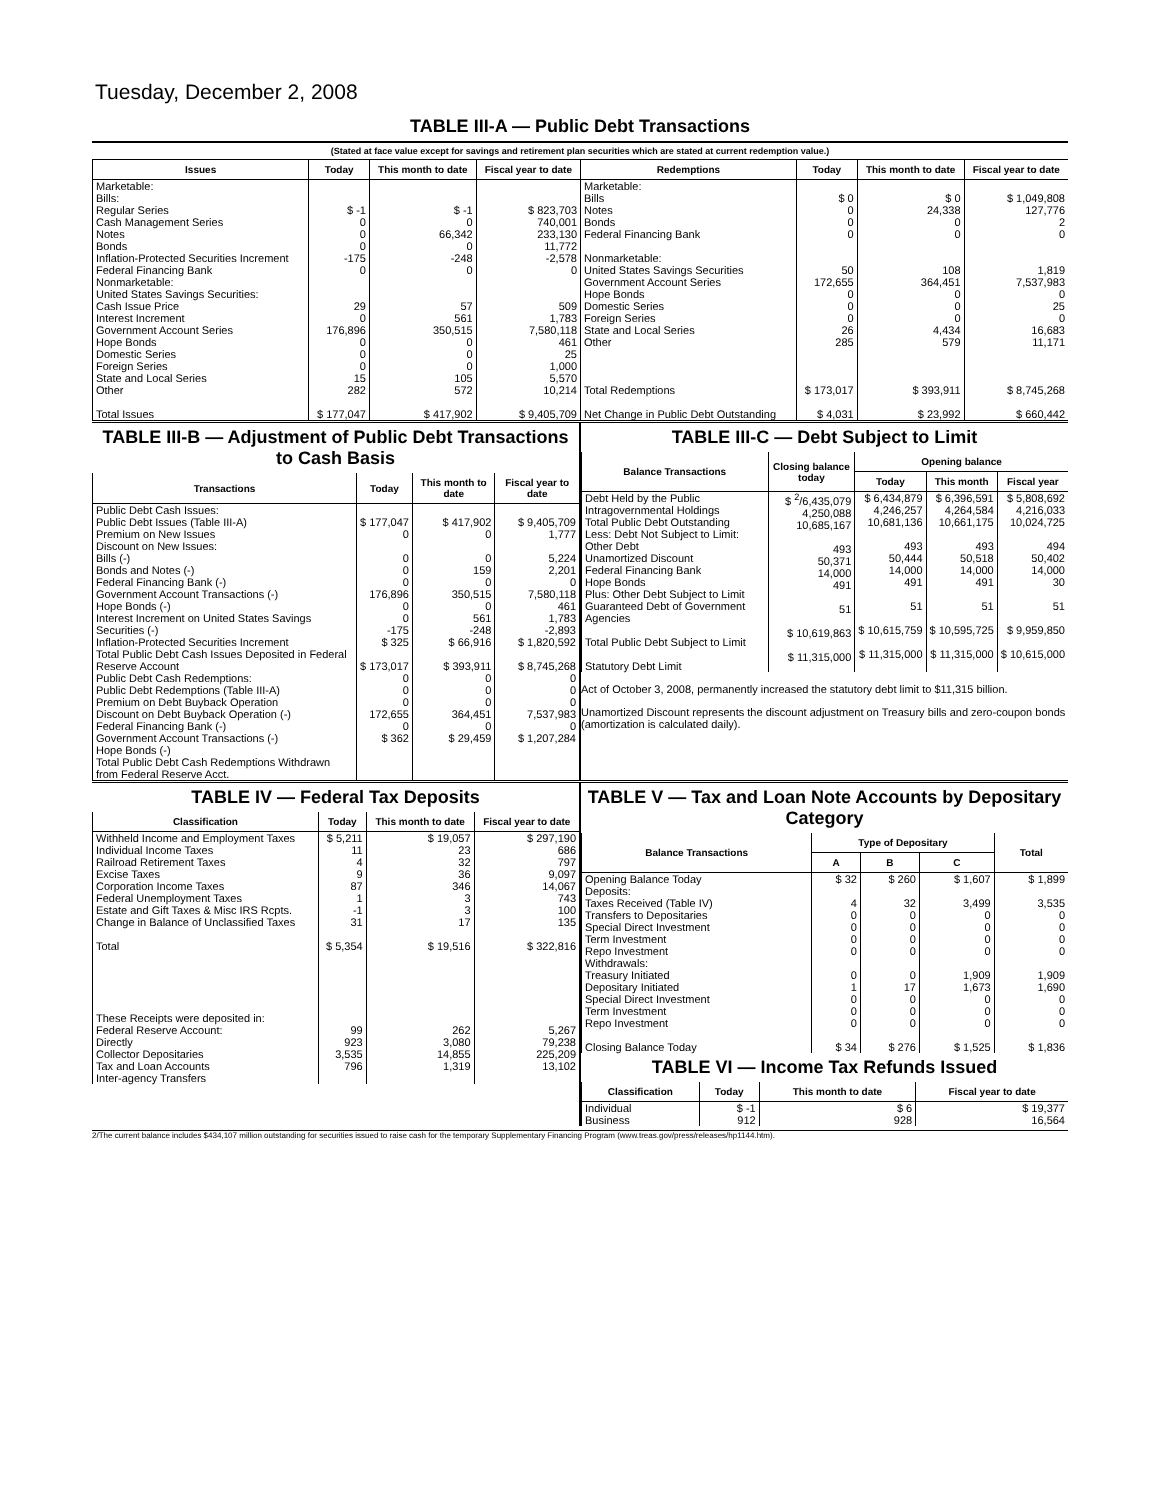Tuesday, December 2, 2008
TABLE III-A — Public Debt Transactions
(Stated at face value except for savings and retirement plan securities which are stated at current redemption value.)
| Issues | Today | This month to date | Fiscal year to date |
| --- | --- | --- | --- |
| Marketable: Bills: Regular Series Cash Management Series Notes Bonds Inflation-Protected Securities Increment Federal Financing Bank Nonmarketable: United States Savings Securities: Cash Issue Price Interest Increment Government Account Series Hope Bonds Domestic Series Foreign Series State and Local Series Other Total Issues | $ -1 0 0 0 -175 0 29 0 176,896 0 0 0 15 282 $ 177,047 | $ -1 0 66,342 0 -248 0 57 561 350,515 0 0 0 105 572 $ 417,902 | $ 823,703 740,001 233,130 11,772 -2,578 0 509 1,783 7,580,118 461 25 1,000 5,570 10,214 $ 9,405,709 |
| Redemptions | Today | This month to date | Fiscal year to date |
| --- | --- | --- | --- |
| Marketable: Bills Notes Bonds Federal Financing Bank Nonmarketable: United States Savings Securities Government Account Series Hope Bonds Domestic Series Foreign Series State and Local Series Other Total Redemptions Net Change in Public Debt Outstanding | $ 0 0 0 0 50 172,655 0 0 0 26 285 $ 173,017 $ 4,031 | $ 0 24,338 0 0 108 364,451 0 0 0 4,434 579 $ 393,911 $ 23,992 | $ 1,049,808 127,776 2 0 1,819 7,537,983 0 25 0 16,683 11,171 $ 8,745,268 $ 660,442 |
TABLE III-B — Adjustment of Public Debt Transactions to Cash Basis
| Transactions | Today | This month to date | Fiscal year to date |
| --- | --- | --- | --- |
| Public Debt Cash Issues: Public Debt Issues (Table III-A) Premium on New Issues Discount on New Issues: Bills (-) Bonds and Notes (-) Federal Financing Bank (-) Government Account Transactions (-) Hope Bonds (-) Interest Increment on United States Savings Securities (-) Inflation-Protected Securities Increment Total Public Debt Cash Issues Deposited in Federal Reserve Account Public Debt Cash Redemptions: Public Debt Redemptions (Table III-A) Premium on Debt Buyback Operation Discount on Debt Buyback Operation (-) Federal Financing Bank (-) Government Account Transactions (-) Hope Bonds (-) Total Public Debt Cash Redemptions Withdrawn from Federal Reserve Acct. | $ 177,047 0 0 0 0 176,896 0 0 -175 $ 325 $ 173,017 0 0 0 172,655 0 $ 362 | $ 417,902 0 0 159 0 350,515 0 561 -248 $ 66,916 $ 393,911 0 0 0 364,451 0 $ 29,459 | $ 9,405,709 1,777 5,224 2,201 0 7,580,118 461 1,783 -2,893 $ 1,820,592 $ 8,745,268 0 0 0 7,537,983 0 $ 1,207,284 |
TABLE III-C — Debt Subject to Limit
| Balance Transactions | Closing balance today | Opening balance | | |
| --- | --- | --- | --- | --- |
| | | Today | This month | Fiscal year |
| Debt Held by the Public Intragovernmental Holdings Total Public Debt Outstanding Less: Debt Not Subject to Limit: Other Debt Unamortized Discount Federal Financing Bank Hope Bonds Plus: Other Debt Subject to Limit Guaranteed Debt of Government Agencies Total Public Debt Subject to Limit Statutory Debt Limit | $ <sup>2</sup>/6,435,079 4,250,088 10,685,167 493 50,371 14,000 491 51 $ 10,619,863 $ 11,315,000 | $ 6,434,879 4,246,257 10,681,136 493 50,444 14,000 491 51 $ 10,615,759 $ 11,315,000 | $ 6,396,591 4,264,584 10,661,175 493 50,518 14,000 491 51 $ 10,595,725 $ 11,315,000 | $ 5,808,692 4,216,033 10,024,725 494 50,402 14,000 30 51 $ 9,959,850 $ 10,615,000 |
Act of October 3, 2008, permanently increased the statutory debt limit to $11,315 billion.
Unamortized Discount represents the discount adjustment on Treasury bills and zero-coupon bonds (amortization is calculated daily).
TABLE IV — Federal Tax Deposits
| Classification | Today | This month to date | Fiscal year to date |
| --- | --- | --- | --- |
| Withheld Income and Employment Taxes Individual Income Taxes Railroad Retirement Taxes Excise Taxes Corporation Income Taxes Federal Unemployment Taxes Estate and Gift Taxes & Misc IRS Rcpts. Change in Balance of Unclassified Taxes Total These Receipts were deposited in: Federal Reserve Account: Directly Collector Depositaries Tax and Loan Accounts Inter-agency Transfers | $ 5,211 11 4 9 87 1 -1 31 $ 5,354 99 923 3,535 796 | $ 19,057 23 32 36 346 3 3 17 $ 19,516 262 3,080 14,855 1,319 | $ 297,190 686 797 9,097 14,067 743 100 135 $ 322,816 5,267 79,238 225,209 13,102 |
TABLE V — Tax and Loan Note Accounts by Depositary Category
| Balance Transactions | Type of Depositary | | | Total |
| --- | --- | --- | --- | --- |
| | A | B | C | |
| Opening Balance Today Deposits: Taxes Received (Table IV) Transfers to Depositaries Special Direct Investment Term Investment Repo Investment Withdrawals: Treasury Initiated Depositary Initiated Special Direct Investment Term Investment Repo Investment Closing Balance Today | $ 32 4 0 0 0 0 0 1 0 0 0 $ 34 | $ 260 32 0 0 0 0 0 17 0 0 0 $ 276 | $ 1,607 3,499 0 0 0 0 1,909 1,673 0 0 0 $ 1,525 | $ 1,899 3,535 0 0 0 0 1,909 1,690 0 0 0 $ 1,836 |
TABLE VI — Income Tax Refunds Issued
| Classification | Today | This month to date | Fiscal year to date |
| --- | --- | --- | --- |
| Individual Business | $ -1 912 | $ 6 928 | $ 19,377 16,564 |
2/The current balance includes $434,107 million outstanding for securities issued to raise cash for the temporary Supplementary Financing Program (www.treas.gov/press/releases/hp1144.htm).